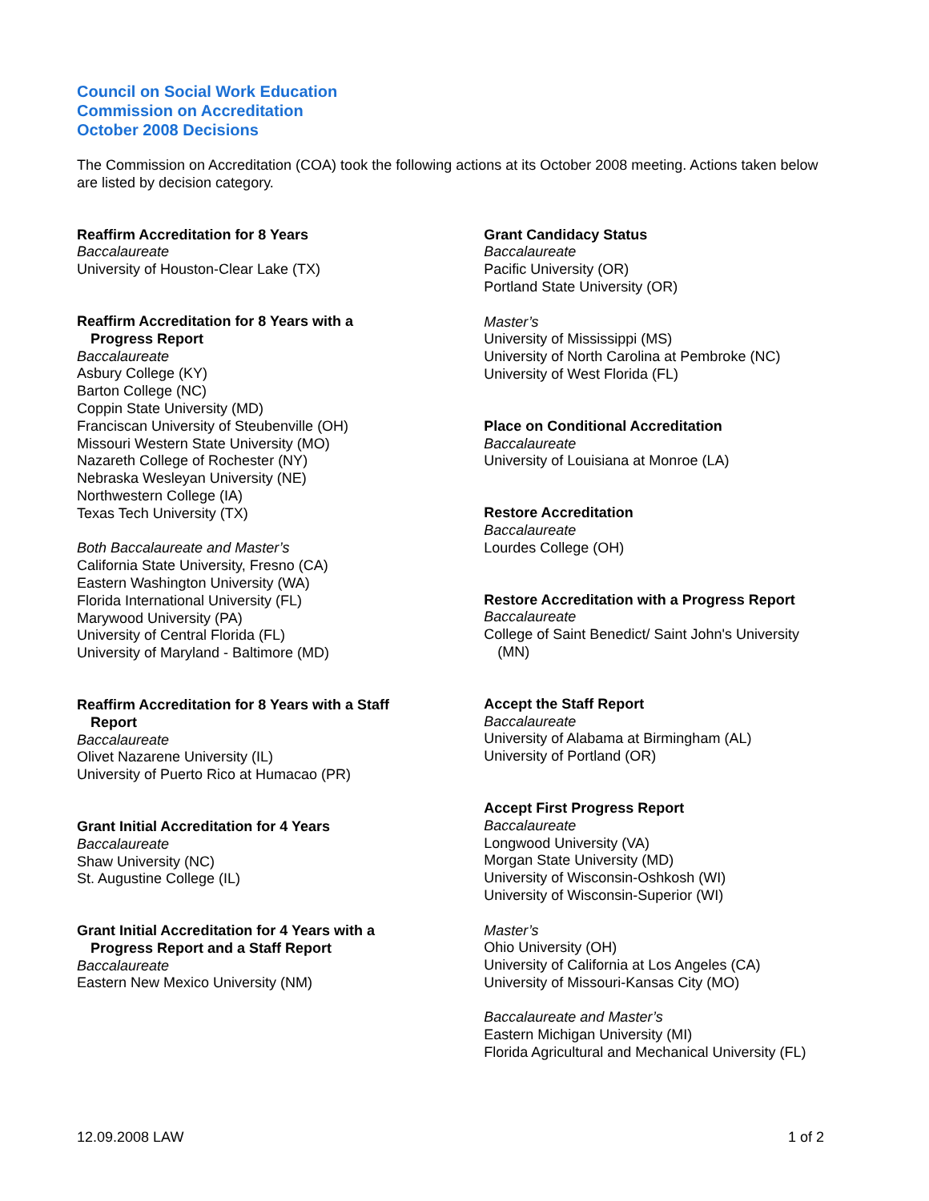Council on Social Work Education
Commission on Accreditation
October 2008 Decisions
The Commission on Accreditation (COA) took the following actions at its October 2008 meeting. Actions taken below are listed by decision category.
Reaffirm Accreditation for 8 Years
Baccalaureate
University of Houston-Clear Lake (TX)
Reaffirm Accreditation for 8 Years with a
Progress Report
Baccalaureate
Asbury College (KY)
Barton College (NC)
Coppin State University (MD)
Franciscan University of Steubenville (OH)
Missouri Western State University (MO)
Nazareth College of Rochester (NY)
Nebraska Wesleyan University (NE)
Northwestern College (IA)
Texas Tech University (TX)
Both Baccalaureate and Master’s
California State University, Fresno (CA)
Eastern Washington University (WA)
Florida International University (FL)
Marywood University (PA)
University of Central Florida (FL)
University of Maryland - Baltimore (MD)
Reaffirm Accreditation for 8 Years with a Staff
Report
Baccalaureate
Olivet Nazarene University (IL)
University of Puerto Rico at Humacao (PR)
Grant Initial Accreditation for 4 Years
Baccalaureate
Shaw University (NC)
St. Augustine College (IL)
Grant Initial Accreditation for 4 Years with a
Progress Report and a Staff Report
Baccalaureate
Eastern New Mexico University (NM)
Grant Candidacy Status
Baccalaureate
Pacific University (OR)
Portland State University (OR)
Master’s
University of Mississippi (MS)
University of North Carolina at Pembroke (NC)
University of West Florida (FL)
Place on Conditional Accreditation
Baccalaureate
University of Louisiana at Monroe (LA)
Restore Accreditation
Baccalaureate
Lourdes College (OH)
Restore Accreditation with a Progress Report
Baccalaureate
College of Saint Benedict/ Saint John's University
(MN)
Accept the Staff Report
Baccalaureate
University of Alabama at Birmingham (AL)
University of Portland (OR)
Accept First Progress Report
Baccalaureate
Longwood University (VA)
Morgan State University (MD)
University of Wisconsin-Oshkosh (WI)
University of Wisconsin-Superior (WI)
Master’s
Ohio University (OH)
University of California at Los Angeles (CA)
University of Missouri-Kansas City (MO)
Baccalaureate and Master’s
Eastern Michigan University (MI)
Florida Agricultural and Mechanical University (FL)
12.09.2008 LAW 1 of 2